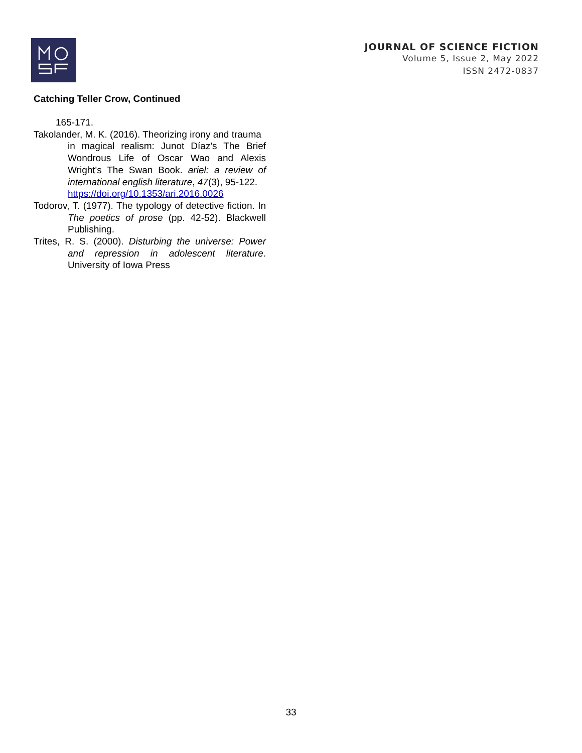JOURNAL OF SCIENCE FICTION
Volume 5, Issue 2, May 2022
ISSN 2472-0837
Catching Teller Crow, Continued
165-171.
Takolander, M. K. (2016). Theorizing irony and trauma
in magical realism: Junot Díaz's The Brief Wondrous Life of Oscar Wao and Alexis Wright's The Swan Book. ariel: a review of international english literature, 47(3), 95-122.
https://doi.org/10.1353/ari.2016.0026
Todorov, T. (1977). The typology of detective fiction. In The poetics of prose (pp. 42-52). Blackwell Publishing.
Trites, R. S. (2000). Disturbing the universe: Power and repression in adolescent literature. University of Iowa Press
33